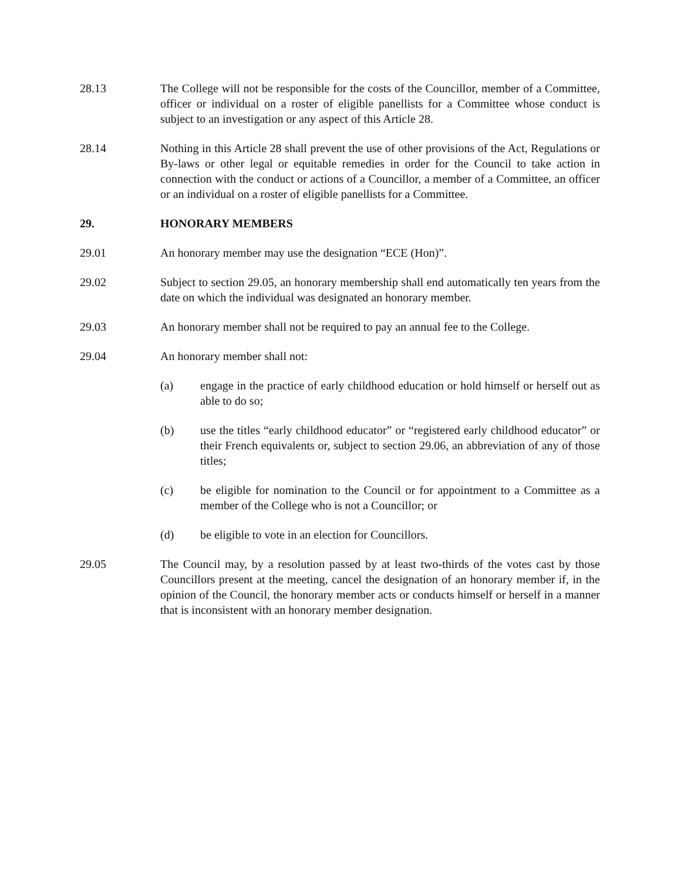28.13 The College will not be responsible for the costs of the Councillor, member of a Committee, officer or individual on a roster of eligible panellists for a Committee whose conduct is subject to an investigation or any aspect of this Article 28.
28.14 Nothing in this Article 28 shall prevent the use of other provisions of the Act, Regulations or By-laws or other legal or equitable remedies in order for the Council to take action in connection with the conduct or actions of a Councillor, a member of a Committee, an officer or an individual on a roster of eligible panellists for a Committee.
29. HONORARY MEMBERS
29.01 An honorary member may use the designation “ECE (Hon)”.
29.02 Subject to section 29.05, an honorary membership shall end automatically ten years from the date on which the individual was designated an honorary member.
29.03 An honorary member shall not be required to pay an annual fee to the College.
29.04 An honorary member shall not:
(a) engage in the practice of early childhood education or hold himself or herself out as able to do so;
(b) use the titles “early childhood educator” or “registered early childhood educator” or their French equivalents or, subject to section 29.06, an abbreviation of any of those titles;
(c) be eligible for nomination to the Council or for appointment to a Committee as a member of the College who is not a Councillor; or
(d) be eligible to vote in an election for Councillors.
29.05 The Council may, by a resolution passed by at least two-thirds of the votes cast by those Councillors present at the meeting, cancel the designation of an honorary member if, in the opinion of the Council, the honorary member acts or conducts himself or herself in a manner that is inconsistent with an honorary member designation.